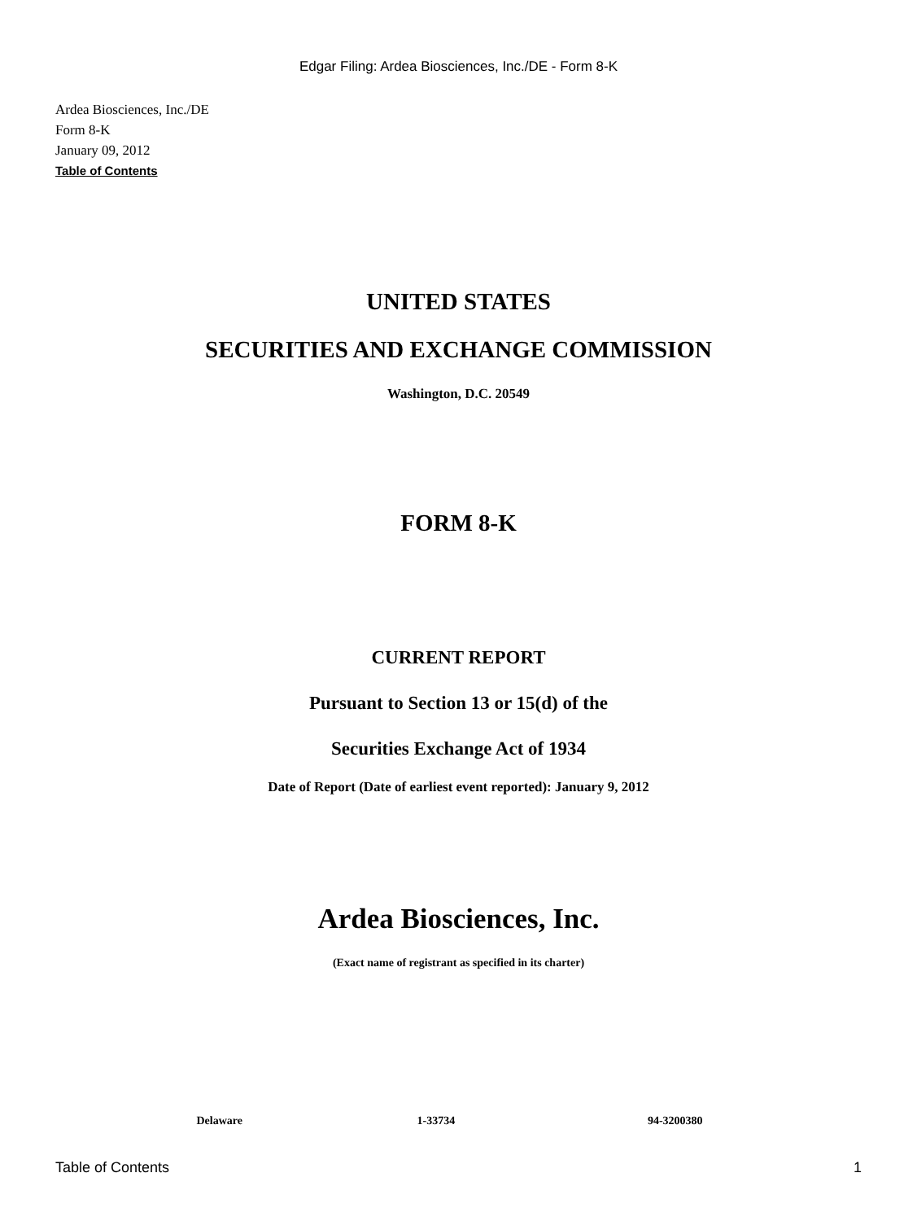Edgar Filing: Ardea Biosciences, Inc./DE - Form 8-K
Ardea Biosciences, Inc./DE
Form 8-K
January 09, 2012
Table of Contents
UNITED STATES
SECURITIES AND EXCHANGE COMMISSION
Washington, D.C. 20549
FORM 8-K
CURRENT REPORT
Pursuant to Section 13 or 15(d) of the
Securities Exchange Act of 1934
Date of Report (Date of earliest event reported): January 9, 2012
Ardea Biosciences, Inc.
(Exact name of registrant as specified in its charter)
| Delaware | 1-33734 | 94-3200380 |
Table of Contents 1